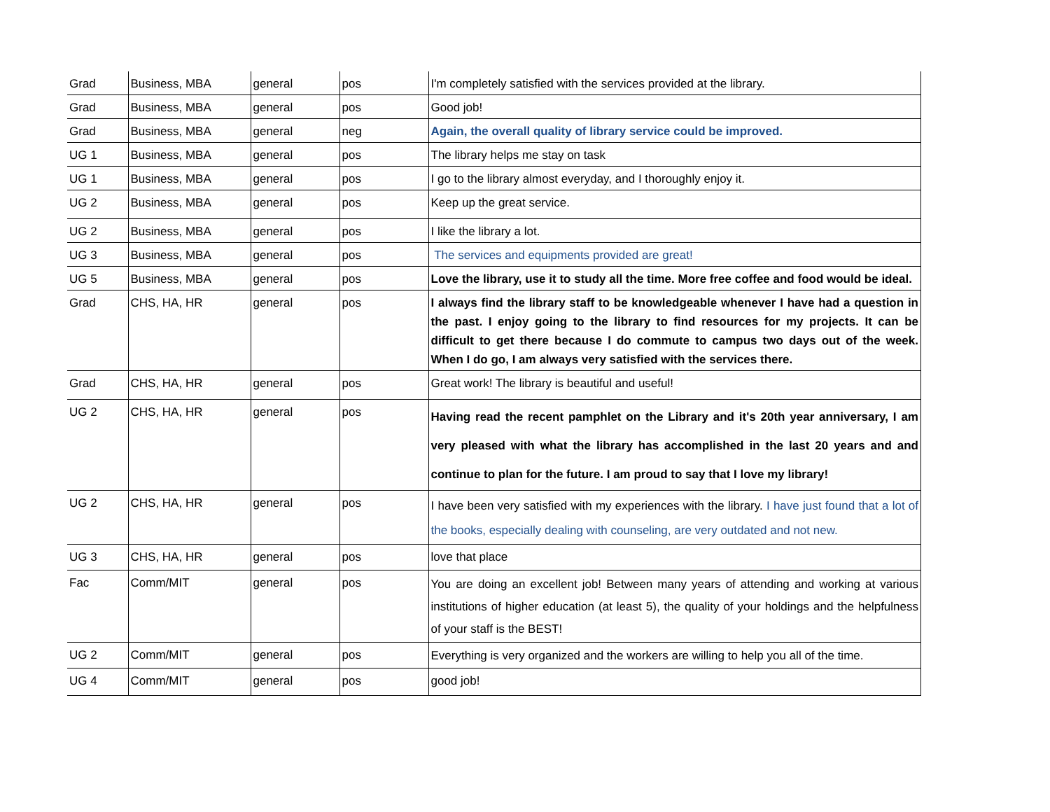| Grad | Business, MBA | general | pos | I'm completely satisfied with the services provided at the library. |
| Grad | Business, MBA | general | pos | Good job! |
| Grad | Business, MBA | general | neg | Again, the overall quality of library service could be improved. |
| UG 1 | Business, MBA | general | pos | The library helps me stay on task |
| UG 1 | Business, MBA | general | pos | I go to the library almost everyday, and I thoroughly enjoy it. |
| UG 2 | Business, MBA | general | pos | Keep up the great service. |
| UG 2 | Business, MBA | general | pos | I like the library a lot. |
| UG 3 | Business, MBA | general | pos | The services and equipments provided are great! |
| UG 5 | Business, MBA | general | pos | Love the library, use it to study all the time. More free coffee and food would be ideal. |
| Grad | CHS, HA, HR | general | pos | I always find the library staff to be knowledgeable whenever I have had a question in the past. I enjoy going to the library to find resources for my projects. It can be difficult to get there because I do commute to campus two days out of the week. When I do go, I am always very satisfied with the services there. |
| Grad | CHS, HA, HR | general | pos | Great work! The library is beautiful and useful! |
| UG 2 | CHS, HA, HR | general | pos | Having read the recent pamphlet on the Library and it's 20th year anniversary, I am very pleased with what the library has accomplished in the last 20 years and and continue to plan for the future. I am proud to say that I love my library! |
| UG 2 | CHS, HA, HR | general | pos | I have been very satisfied with my experiences with the library. I have just found that a lot of the books, especially dealing with counseling, are very outdated and not new. |
| UG 3 | CHS, HA, HR | general | pos | love that place |
| Fac | Comm/MIT | general | pos | You are doing an excellent job! Between many years of attending and working at various institutions of higher education (at least 5), the quality of your holdings and the helpfulness of your staff is the BEST! |
| UG 2 | Comm/MIT | general | pos | Everything is very organized and the workers are willing to help you all of the time. |
| UG 4 | Comm/MIT | general | pos | good job! |